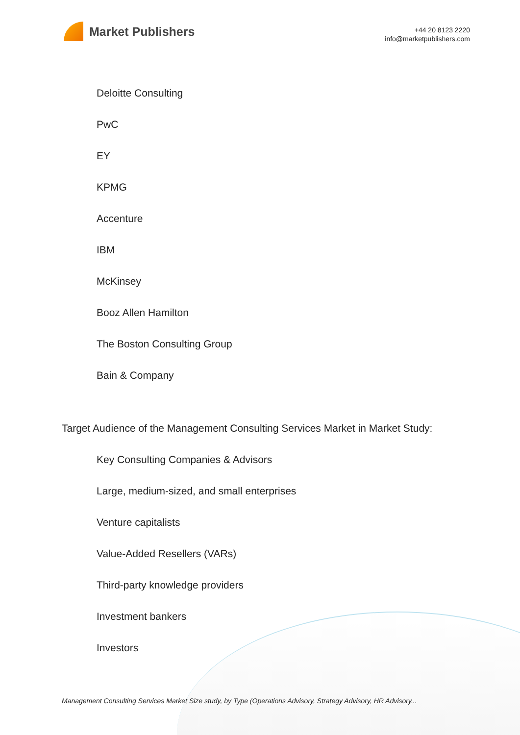Market Publishers
+44 20 8123 2220
info@marketpublishers.com
Deloitte Consulting
PwC
EY
KPMG
Accenture
IBM
McKinsey
Booz Allen Hamilton
The Boston Consulting Group
Bain & Company
Target Audience of the Management Consulting Services Market in Market Study:
Key Consulting Companies & Advisors
Large, medium-sized, and small enterprises
Venture capitalists
Value-Added Resellers (VARs)
Third-party knowledge providers
Investment bankers
Investors
Management Consulting Services Market Size study, by Type (Operations Advisory, Strategy Advisory, HR Advisory...